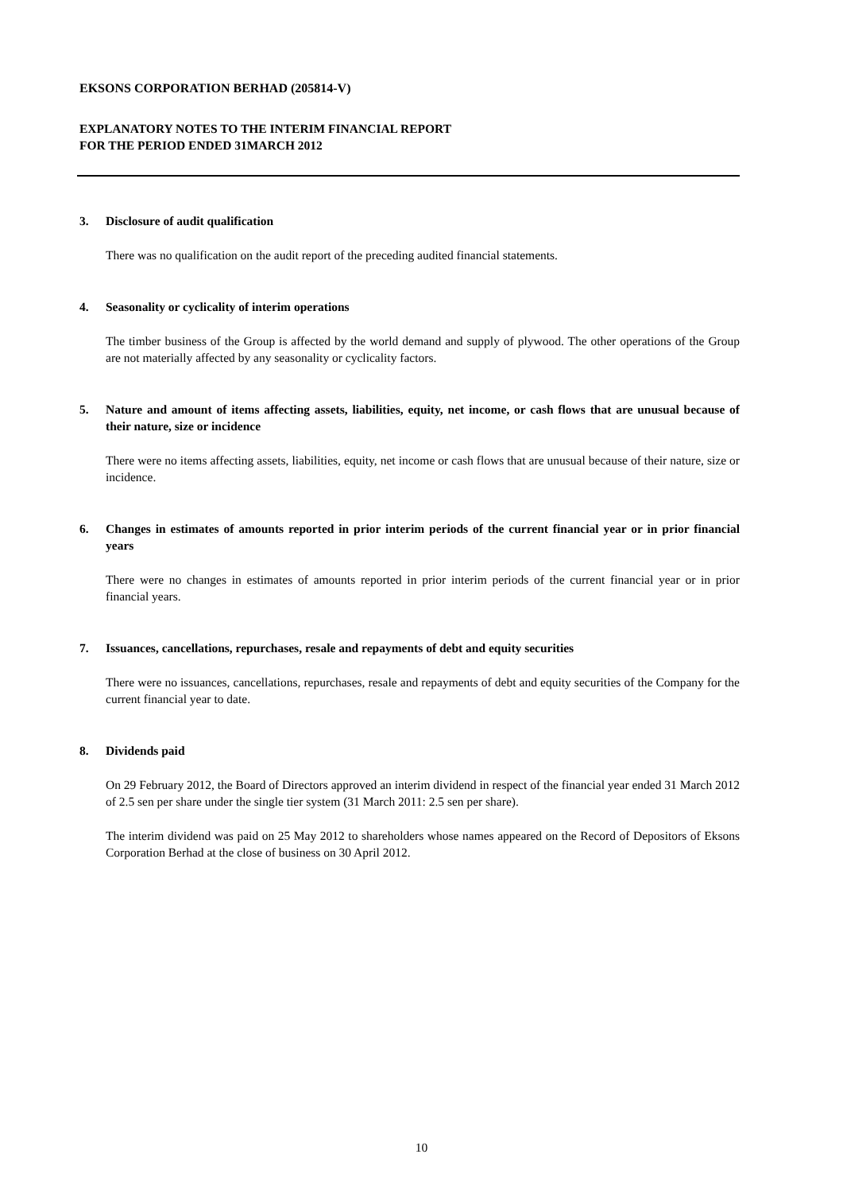EKSONS CORPORATION BERHAD (205814-V)
EXPLANATORY NOTES TO THE INTERIM FINANCIAL REPORT
FOR THE PERIOD ENDED 31MARCH 2012
3. Disclosure of audit qualification
There was no qualification on the audit report of the preceding audited financial statements.
4. Seasonality or cyclicality of interim operations
The timber business of the Group is affected by the world demand and supply of plywood. The other operations of the Group are not materially affected by any seasonality or cyclicality factors.
5. Nature and amount of items affecting assets, liabilities, equity, net income, or cash flows that are unusual because of their nature, size or incidence
There were no items affecting assets, liabilities, equity, net income or cash flows that are unusual because of their nature, size or incidence.
6. Changes in estimates of amounts reported in prior interim periods of the current financial year or in prior financial years
There were no changes in estimates of amounts reported in prior interim periods of the current financial year or in prior financial years.
7. Issuances, cancellations, repurchases, resale and repayments of debt and equity securities
There were no issuances, cancellations, repurchases, resale and repayments of debt and equity securities of the Company for the current financial year to date.
8. Dividends paid
On 29 February 2012, the Board of Directors approved an interim dividend in respect of the financial year ended 31 March 2012 of 2.5 sen per share under the single tier system (31 March 2011: 2.5 sen per share).
The interim dividend was paid on 25 May 2012 to shareholders whose names appeared on the Record of Depositors of Eksons Corporation Berhad at the close of business on 30 April 2012.
10